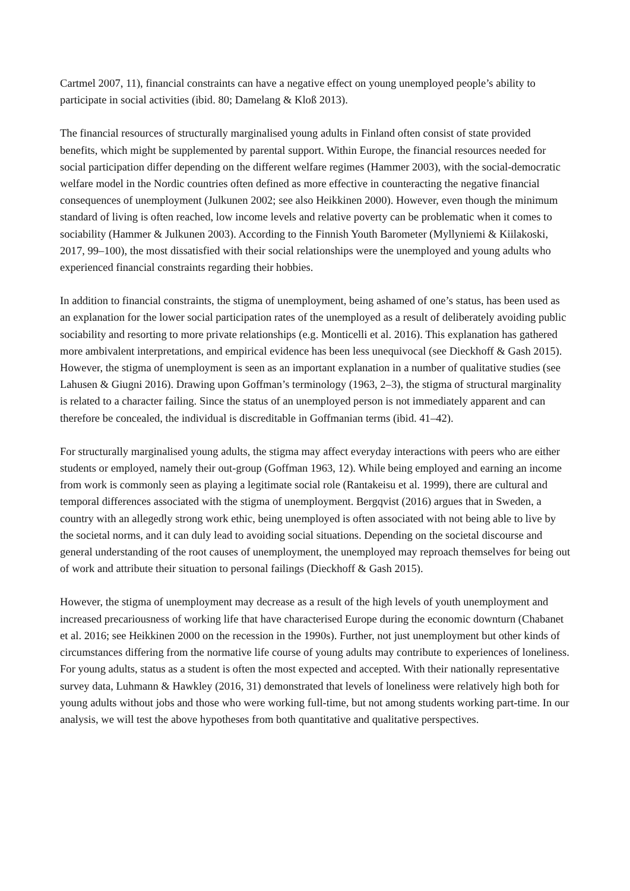Cartmel 2007, 11), financial constraints can have a negative effect on young unemployed people’s ability to participate in social activities (ibid. 80; Damelang & Kloß 2013).
The financial resources of structurally marginalised young adults in Finland often consist of state provided benefits, which might be supplemented by parental support. Within Europe, the financial resources needed for social participation differ depending on the different welfare regimes (Hammer 2003), with the social-democratic welfare model in the Nordic countries often defined as more effective in counteracting the negative financial consequences of unemployment (Julkunen 2002; see also Heikkinen 2000). However, even though the minimum standard of living is often reached, low income levels and relative poverty can be problematic when it comes to sociability (Hammer & Julkunen 2003). According to the Finnish Youth Barometer (Myllyniemi & Kiilakoski, 2017, 99–100), the most dissatisfied with their social relationships were the unemployed and young adults who experienced financial constraints regarding their hobbies.
In addition to financial constraints, the stigma of unemployment, being ashamed of one’s status, has been used as an explanation for the lower social participation rates of the unemployed as a result of deliberately avoiding public sociability and resorting to more private relationships (e.g. Monticelli et al. 2016). This explanation has gathered more ambivalent interpretations, and empirical evidence has been less unequivocal (see Dieckhoff & Gash 2015). However, the stigma of unemployment is seen as an important explanation in a number of qualitative studies (see Lahusen & Giugni 2016). Drawing upon Goffman’s terminology (1963, 2–3), the stigma of structural marginality is related to a character failing. Since the status of an unemployed person is not immediately apparent and can therefore be concealed, the individual is discreditable in Goffmanian terms (ibid. 41–42).
For structurally marginalised young adults, the stigma may affect everyday interactions with peers who are either students or employed, namely their out-group (Goffman 1963, 12). While being employed and earning an income from work is commonly seen as playing a legitimate social role (Rantakeisu et al. 1999), there are cultural and temporal differences associated with the stigma of unemployment. Bergqvist (2016) argues that in Sweden, a country with an allegedly strong work ethic, being unemployed is often associated with not being able to live by the societal norms, and it can duly lead to avoiding social situations. Depending on the societal discourse and general understanding of the root causes of unemployment, the unemployed may reproach themselves for being out of work and attribute their situation to personal failings (Dieckhoff & Gash 2015).
However, the stigma of unemployment may decrease as a result of the high levels of youth unemployment and increased precariousness of working life that have characterised Europe during the economic downturn (Chabanet et al. 2016; see Heikkinen 2000 on the recession in the 1990s). Further, not just unemployment but other kinds of circumstances differing from the normative life course of young adults may contribute to experiences of loneliness. For young adults, status as a student is often the most expected and accepted. With their nationally representative survey data, Luhmann & Hawkley (2016, 31) demonstrated that levels of loneliness were relatively high both for young adults without jobs and those who were working full-time, but not among students working part-time. In our analysis, we will test the above hypotheses from both quantitative and qualitative perspectives.